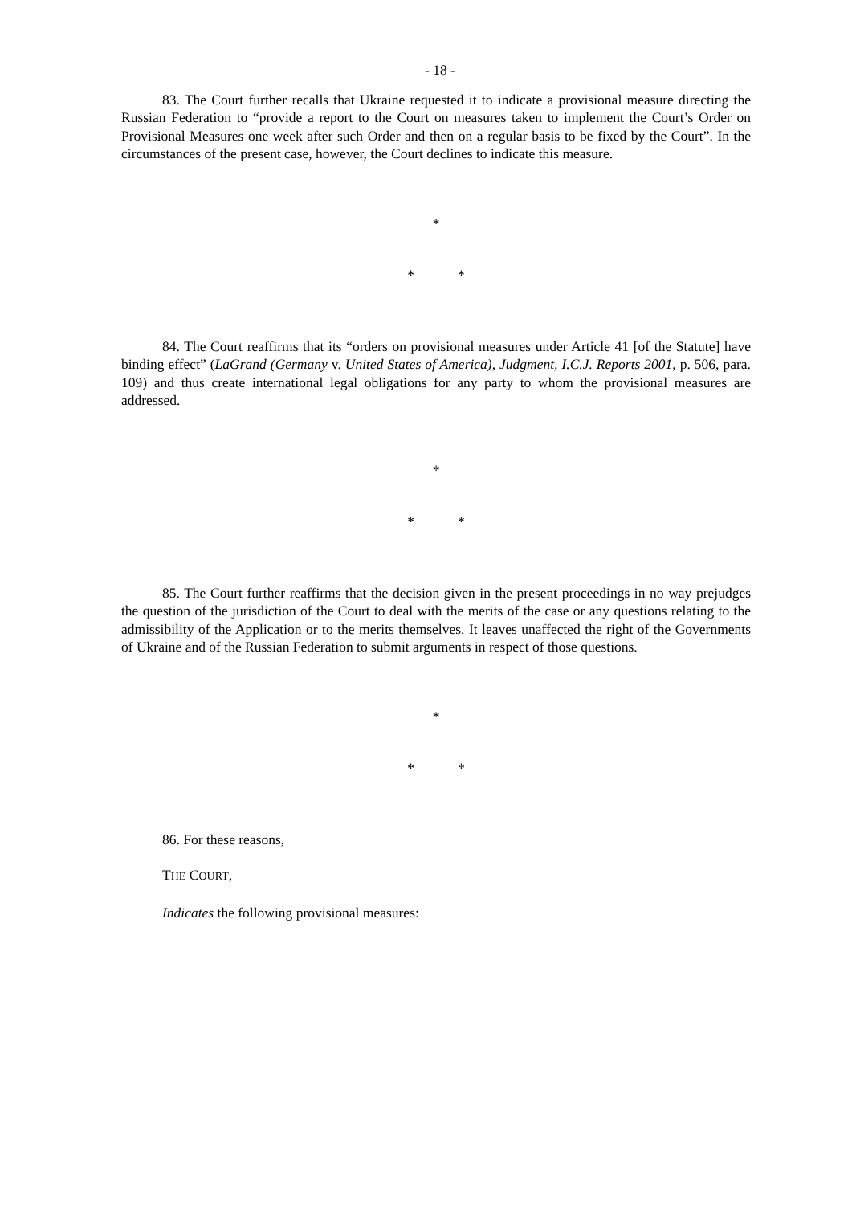- 18 -
83. The Court further recalls that Ukraine requested it to indicate a provisional measure directing the Russian Federation to “provide a report to the Court on measures taken to implement the Court’s Order on Provisional Measures one week after such Order and then on a regular basis to be fixed by the Court”. In the circumstances of the present case, however, the Court declines to indicate this measure.
*
* *
84. The Court reaffirms that its “orders on provisional measures under Article 41 [of the Statute] have binding effect” (LaGrand (Germany v. United States of America), Judgment, I.C.J. Reports 2001, p. 506, para. 109) and thus create international legal obligations for any party to whom the provisional measures are addressed.
*
* *
85. The Court further reaffirms that the decision given in the present proceedings in no way prejudges the question of the jurisdiction of the Court to deal with the merits of the case or any questions relating to the admissibility of the Application or to the merits themselves. It leaves unaffected the right of the Governments of Ukraine and of the Russian Federation to submit arguments in respect of those questions.
*
* *
86. For these reasons,
THE COURT,
Indicates the following provisional measures: